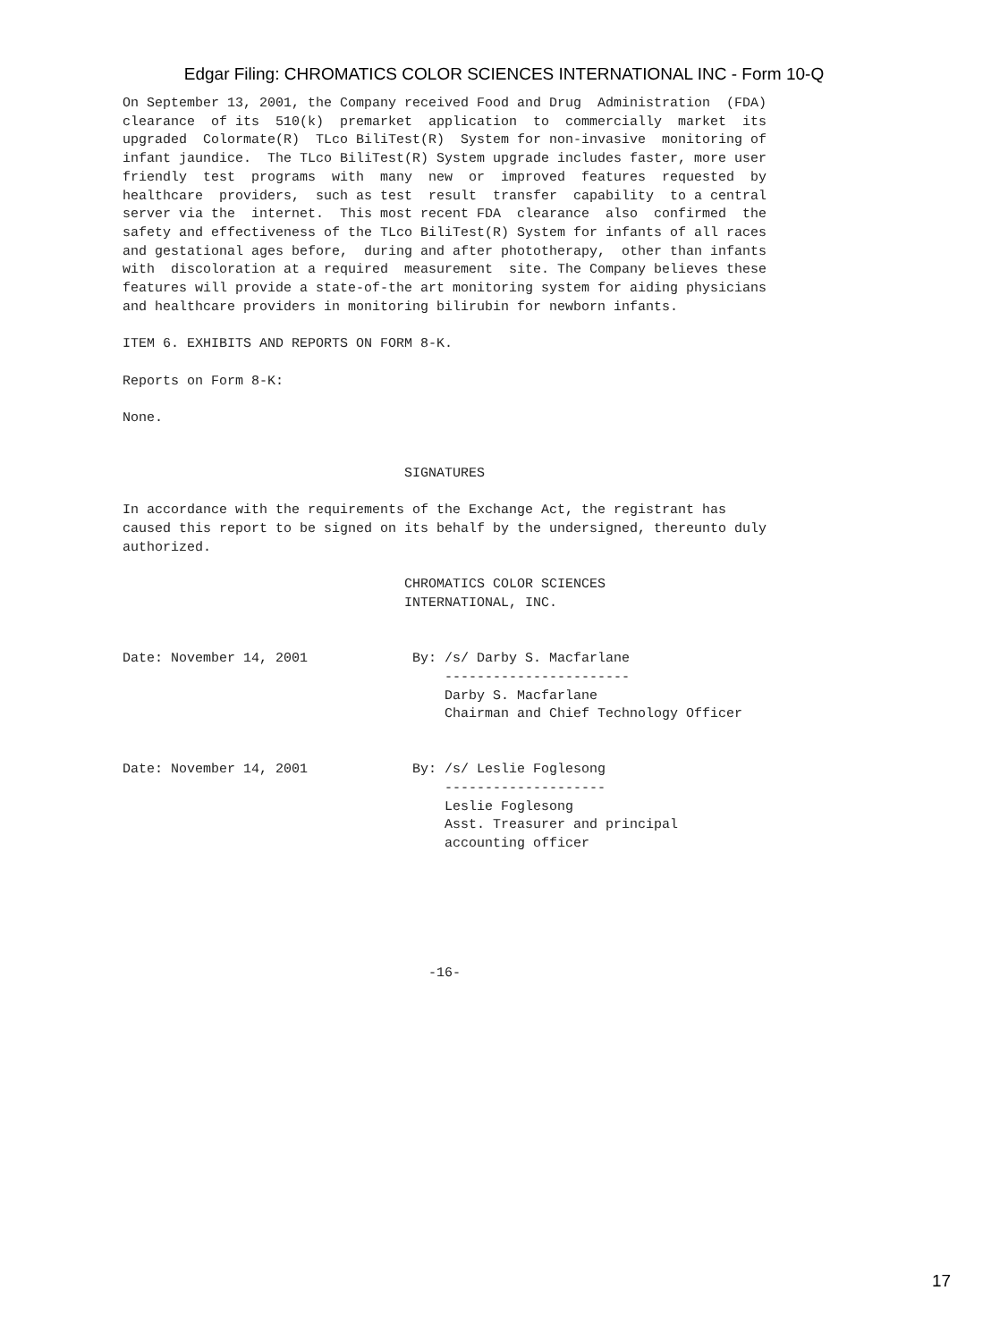Edgar Filing: CHROMATICS COLOR SCIENCES INTERNATIONAL INC - Form 10-Q
On September 13, 2001, the Company received Food and Drug  Administration  (FDA)
clearance  of its  510(k)  premarket  application  to  commercially  market  its
upgraded  Colormate(R)  TLco BiliTest(R)  System for non-invasive  monitoring of
infant jaundice.  The TLco BiliTest(R) System upgrade includes faster, more user
friendly  test  programs  with  many  new  or  improved  features  requested  by
healthcare  providers,  such as test  result  transfer  capability  to a central
server via the  internet.  This most recent FDA  clearance  also  confirmed  the
safety and effectiveness of the TLco BiliTest(R) System for infants of all races
and gestational ages before,  during and after phototherapy,  other than infants
with  discoloration at a required  measurement  site. The Company believes these
features will provide a state-of-the art monitoring system for aiding physicians
and healthcare providers in monitoring bilirubin for newborn infants.

ITEM 6. EXHIBITS AND REPORTS ON FORM 8-K.

Reports on Form 8-K:

None.


                                   SIGNATURES

In accordance with the requirements of the Exchange Act, the registrant has
caused this report to be signed on its behalf by the undersigned, thereunto duly
authorized.

                                   CHROMATICS COLOR SCIENCES
                                   INTERNATIONAL, INC.


Date: November 14, 2001             By: /s/ Darby S. Macfarlane
                                        -----------------------
                                        Darby S. Macfarlane
                                        Chairman and Chief Technology Officer


Date: November 14, 2001             By: /s/ Leslie Foglesong
                                        --------------------
                                        Leslie Foglesong
                                        Asst. Treasurer and principal
                                        accounting officer






                                      -16-
17